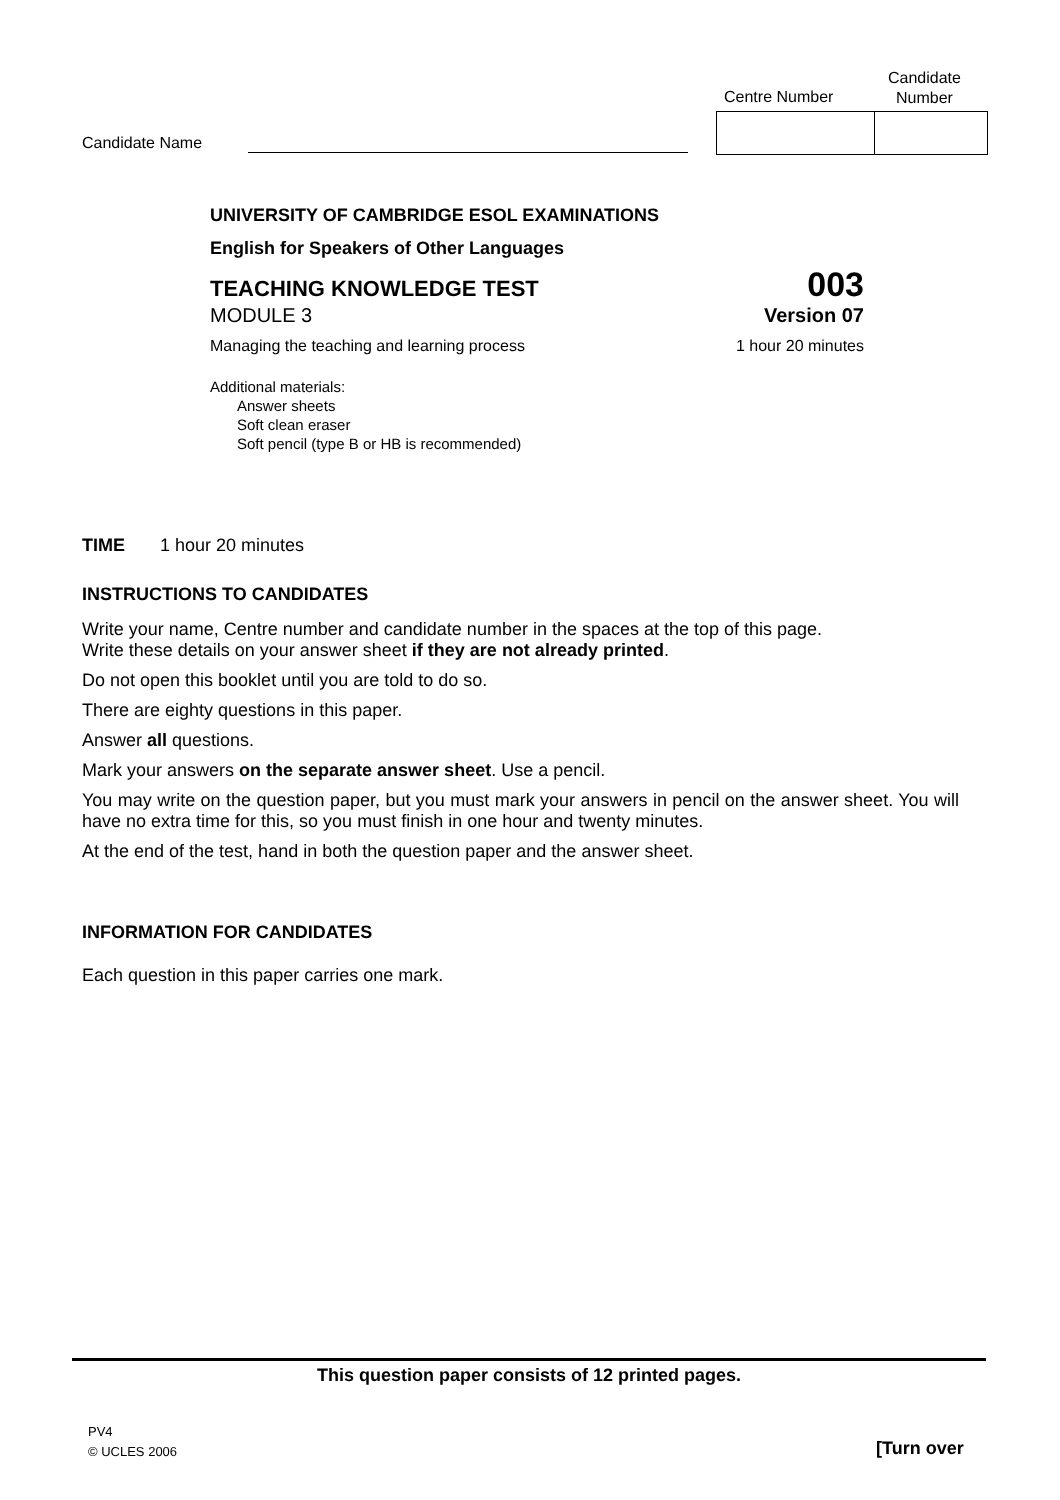Candidate Name
Centre Number
Candidate
Number
UNIVERSITY OF CAMBRIDGE ESOL EXAMINATIONS
English for Speakers of Other Languages
TEACHING KNOWLEDGE TEST 003
MODULE 3 Version 07
Managing the teaching and learning process 1 hour 20 minutes
Additional materials:
Answer sheets
Soft clean eraser
Soft pencil (type B or HB is recommended)
TIME 1 hour 20 minutes
INSTRUCTIONS TO CANDIDATES
Write your name, Centre number and candidate number in the spaces at the top of this page.
Write these details on your answer sheet if they are not already printed.
Do not open this booklet until you are told to do so.
There are eighty questions in this paper.
Answer all questions.
Mark your answers on the separate answer sheet. Use a pencil.
You may write on the question paper, but you must mark your answers in pencil on the answer sheet. You will have no extra time for this, so you must finish in one hour and twenty minutes.
At the end of the test, hand in both the question paper and the answer sheet.
INFORMATION FOR CANDIDATES
Each question in this paper carries one mark.
This question paper consists of 12 printed pages.
PV4
© UCLES 2006
[Turn over